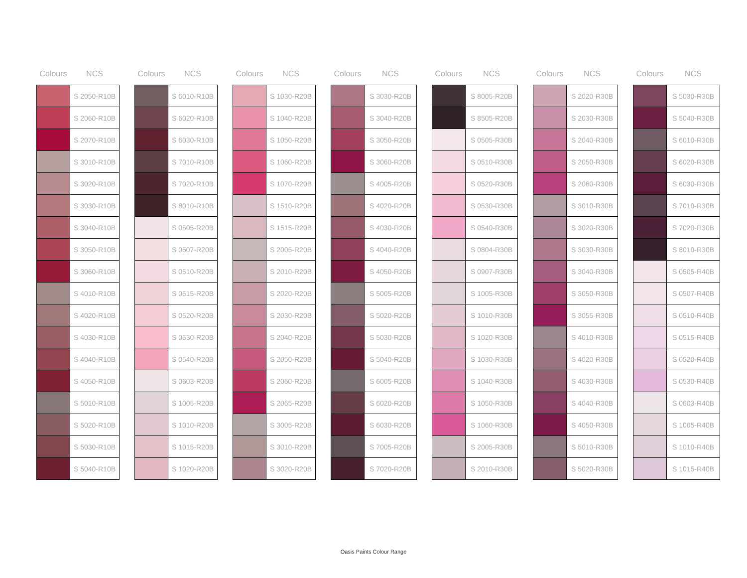| Colours | NCS |
| --- | --- |
| | S 2050-R10B |
| | S 2060-R10B |
| | S 2070-R10B |
| | S 3010-R10B |
| | S 3020-R10B |
| | S 3030-R10B |
| | S 3040-R10B |
| | S 3050-R10B |
| | S 3060-R10B |
| | S 4010-R10B |
| | S 4020-R10B |
| | S 4030-R10B |
| | S 4040-R10B |
| | S 4050-R10B |
| | S 5010-R10B |
| | S 5020-R10B |
| | S 5030-R10B |
| | S 5040-R10B |
| Colours | NCS |
| --- | --- |
| | S 6010-R10B |
| | S 6020-R10B |
| | S 6030-R10B |
| | S 7010-R10B |
| | S 7020-R10B |
| | S 8010-R10B |
| | S 0505-R20B |
| | S 0507-R20B |
| | S 0510-R20B |
| | S 0515-R20B |
| | S 0520-R20B |
| | S 0530-R20B |
| | S 0540-R20B |
| | S 0603-R20B |
| | S 1005-R20B |
| | S 1010-R20B |
| | S 1015-R20B |
| | S 1020-R20B |
| Colours | NCS |
| --- | --- |
| | S 1030-R20B |
| | S 1040-R20B |
| | S 1050-R20B |
| | S 1060-R20B |
| | S 1070-R20B |
| | S 1510-R20B |
| | S 1515-R20B |
| | S 2005-R20B |
| | S 2010-R20B |
| | S 2020-R20B |
| | S 2030-R20B |
| | S 2040-R20B |
| | S 2050-R20B |
| | S 2060-R20B |
| | S 2065-R20B |
| | S 3005-R20B |
| | S 3010-R20B |
| | S 3020-R20B |
| Colours | NCS |
| --- | --- |
| | S 3030-R20B |
| | S 3040-R20B |
| | S 3050-R20B |
| | S 3060-R20B |
| | S 4005-R20B |
| | S 4020-R20B |
| | S 4030-R20B |
| | S 4040-R20B |
| | S 4050-R20B |
| | S 5005-R20B |
| | S 5020-R20B |
| | S 5030-R20B |
| | S 5040-R20B |
| | S 6005-R20B |
| | S 6020-R20B |
| | S 6030-R20B |
| | S 7005-R20B |
| | S 7020-R20B |
| Colours | NCS |
| --- | --- |
| | S 8005-R20B |
| | S 8505-R20B |
| | S 0505-R30B |
| | S 0510-R30B |
| | S 0520-R30B |
| | S 0530-R30B |
| | S 0540-R30B |
| | S 0804-R30B |
| | S 0907-R30B |
| | S 1005-R30B |
| | S 1010-R30B |
| | S 1020-R30B |
| | S 1030-R30B |
| | S 1040-R30B |
| | S 1050-R30B |
| | S 1060-R30B |
| | S 2005-R30B |
| | S 2010-R30B |
| Colours | NCS |
| --- | --- |
| | S 2020-R30B |
| | S 2030-R30B |
| | S 2040-R30B |
| | S 2050-R30B |
| | S 2060-R30B |
| | S 3010-R30B |
| | S 3020-R30B |
| | S 3030-R30B |
| | S 3040-R30B |
| | S 3050-R30B |
| | S 3055-R30B |
| | S 4010-R30B |
| | S 4020-R30B |
| | S 4030-R30B |
| | S 4040-R30B |
| | S 4050-R30B |
| | S 5010-R30B |
| | S 5020-R30B |
| Colours | NCS |
| --- | --- |
| | S 5030-R30B |
| | S 5040-R30B |
| | S 6010-R30B |
| | S 6020-R30B |
| | S 6030-R30B |
| | S 7010-R30B |
| | S 7020-R30B |
| | S 8010-R30B |
| | S 0505-R40B |
| | S 0507-R40B |
| | S 0510-R40B |
| | S 0515-R40B |
| | S 0520-R40B |
| | S 0530-R40B |
| | S 0603-R40B |
| | S 1005-R40B |
| | S 1010-R40B |
| | S 1015-R40B |
Oasis Paints Colour Range